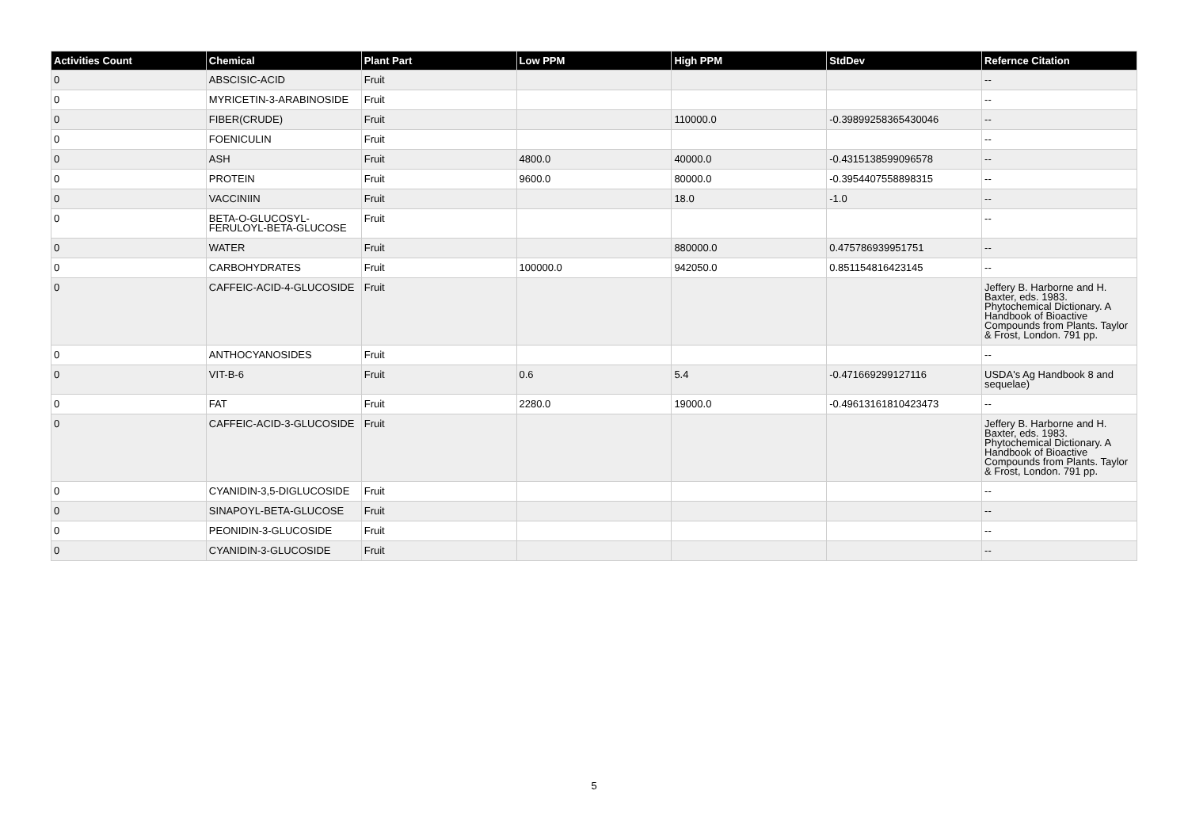| Activities Count | Chemical | Plant Part | Low PPM | High PPM | StdDev | Refernce Citation |
| --- | --- | --- | --- | --- | --- | --- |
| 0 | ABSCISIC-ACID | Fruit | | | | -- |
| 0 | MYRICETIN-3-ARABINOSIDE | Fruit | | | | -- |
| 0 | FIBER(CRUDE) | Fruit | | 110000.0 | -0.39899258365430046 | -- |
| 0 | FOENICULIN | Fruit | | | | -- |
| 0 | ASH | Fruit | 4800.0 | 40000.0 | -0.4315138599096578 | -- |
| 0 | PROTEIN | Fruit | 9600.0 | 80000.0 | -0.3954407558898315 | -- |
| 0 | VACCINIIN | Fruit | | 18.0 | -1.0 | -- |
| 0 | BETA-O-GLUCOSYL-FERULOYL-BETA-GLUCOSE | Fruit | | | | -- |
| 0 | WATER | Fruit | | 880000.0 | 0.475786939951751 | -- |
| 0 | CARBOHYDRATES | Fruit | 100000.0 | 942050.0 | 0.851154816423145 | -- |
| 0 | CAFFEIC-ACID-4-GLUCOSIDE | Fruit | | | | Jeffery B. Harborne and H. Baxter, eds. 1983. Phytochemical Dictionary. A Handbook of Bioactive Compounds from Plants. Taylor & Frost, London. 791 pp. |
| 0 | ANTHOCYANOSIDES | Fruit | | | | -- |
| 0 | VIT-B-6 | Fruit | 0.6 | 5.4 | -0.471669299127116 | USDA's Ag Handbook 8 and sequelae) |
| 0 | FAT | Fruit | 2280.0 | 19000.0 | -0.49613161810423473 | -- |
| 0 | CAFFEIC-ACID-3-GLUCOSIDE | Fruit | | | | Jeffery B. Harborne and H. Baxter, eds. 1983. Phytochemical Dictionary. A Handbook of Bioactive Compounds from Plants. Taylor & Frost, London. 791 pp. |
| 0 | CYANIDIN-3,5-DIGLUCOSIDE | Fruit | | | | -- |
| 0 | SINAPOYL-BETA-GLUCOSE | Fruit | | | | -- |
| 0 | PEONIDIN-3-GLUCOSIDE | Fruit | | | | -- |
| 0 | CYANIDIN-3-GLUCOSIDE | Fruit | | | | -- |
5